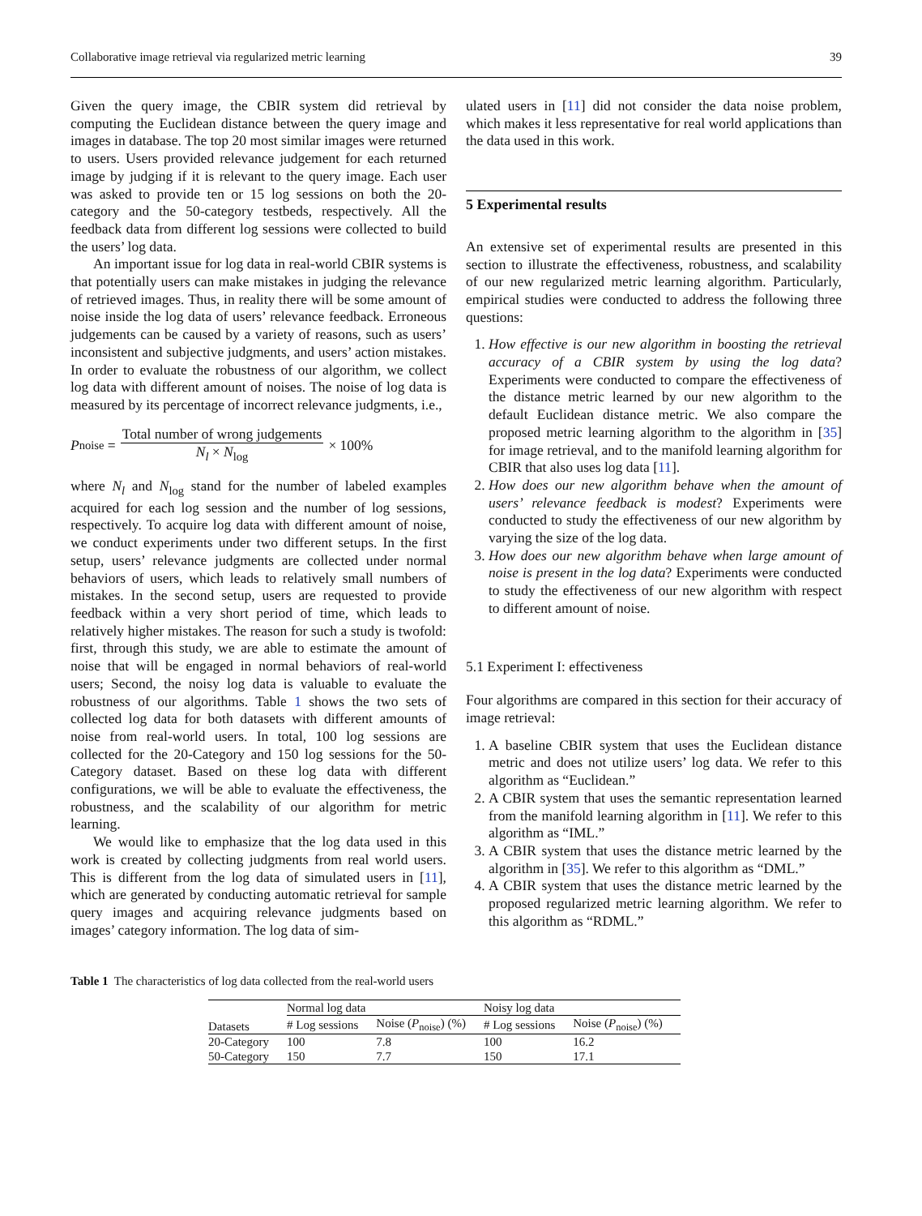Collaborative image retrieval via regularized metric learning 39
Given the query image, the CBIR system did retrieval by computing the Euclidean distance between the query image and images in database. The top 20 most similar images were returned to users. Users provided relevance judgement for each returned image by judging if it is relevant to the query image. Each user was asked to provide ten or 15 log sessions on both the 20-category and the 50-category testbeds, respectively. All the feedback data from different log sessions were collected to build the users’ log data.
An important issue for log data in real-world CBIR systems is that potentially users can make mistakes in judging the relevance of retrieved images. Thus, in reality there will be some amount of noise inside the log data of users’ relevance feedback. Erroneous judgements can be caused by a variety of reasons, such as users’ inconsistent and subjective judgments, and users’ action mistakes. In order to evaluate the robustness of our algorithm, we collect log data with different amount of noises. The noise of log data is measured by its percentage of incorrect relevance judgments, i.e.,
P<sub>noise</sub> = Total number of wrong judgements N<sub>l</sub> × N<sub>log</sub> × 100%
where N<sub>l</sub> and N<sub>log</sub> stand for the number of labeled examples acquired for each log session and the number of log sessions, respectively. To acquire log data with different amount of noise, we conduct experiments under two different setups. In the first setup, users’ relevance judgments are collected under normal behaviors of users, which leads to relatively small numbers of mistakes. In the second setup, users are requested to provide feedback within a very short period of time, which leads to relatively higher mistakes. The reason for such a study is twofold: first, through this study, we are able to estimate the amount of noise that will be engaged in normal behaviors of real-world users; Second, the noisy log data is valuable to evaluate the robustness of our algorithms. Table 1 shows the two sets of collected log data for both datasets with different amounts of noise from real-world users. In total, 100 log sessions are collected for the 20-Category and 150 log sessions for the 50-Category dataset. Based on these log data with different configurations, we will be able to evaluate the effectiveness, the robustness, and the scalability of our algorithm for metric learning.
We would like to emphasize that the log data used in this work is created by collecting judgments from real world users. This is different from the log data of simulated users in [11], which are generated by conducting automatic retrieval for sample query images and acquiring relevance judgments based on images’ category information. The log data of sim-
ulated users in [11] did not consider the data noise problem, which makes it less representative for real world applications than the data used in this work.
5 Experimental results
An extensive set of experimental results are presented in this section to illustrate the effectiveness, robustness, and scalability of our new regularized metric learning algorithm. Particularly, empirical studies were conducted to address the following three questions:
1. How effective is our new algorithm in boosting the retrieval accuracy of a CBIR system by using the log data? Experiments were conducted to compare the effectiveness of the distance metric learned by our new algorithm to the default Euclidean distance metric. We also compare the proposed metric learning algorithm to the algorithm in [35] for image retrieval, and to the manifold learning algorithm for CBIR that also uses log data [11].
2. How does our new algorithm behave when the amount of users’ relevance feedback is modest? Experiments were conducted to study the effectiveness of our new algorithm by varying the size of the log data.
3. How does our new algorithm behave when large amount of noise is present in the log data? Experiments were conducted to study the effectiveness of our new algorithm with respect to different amount of noise.
5.1 Experiment I: effectiveness
Four algorithms are compared in this section for their accuracy of image retrieval:
1. A baseline CBIR system that uses the Euclidean distance metric and does not utilize users’ log data. We refer to this algorithm as “Euclidean.”
2. A CBIR system that uses the semantic representation learned from the manifold learning algorithm in [11]. We refer to this algorithm as “IML.”
3. A CBIR system that uses the distance metric learned by the algorithm in [35]. We refer to this algorithm as “DML.”
4. A CBIR system that uses the distance metric learned by the proposed regularized metric learning algorithm. We refer to this algorithm as “RDML.”
Table 1 The characteristics of log data collected from the real-world users
| Datasets | Normal log data | | Noisy log data | |
| --- | --- | --- | --- | --- |
| | # Log sessions | Noise ( P<sub>noise</sub>) (%) | # Log sessions | Noise ( P<sub>noise</sub>) (%) |
| 20-Category | 100 | 7.8 | 100 | 16.2 |
| 50-Category | 150 | 7.7 | 150 | 17.1 |